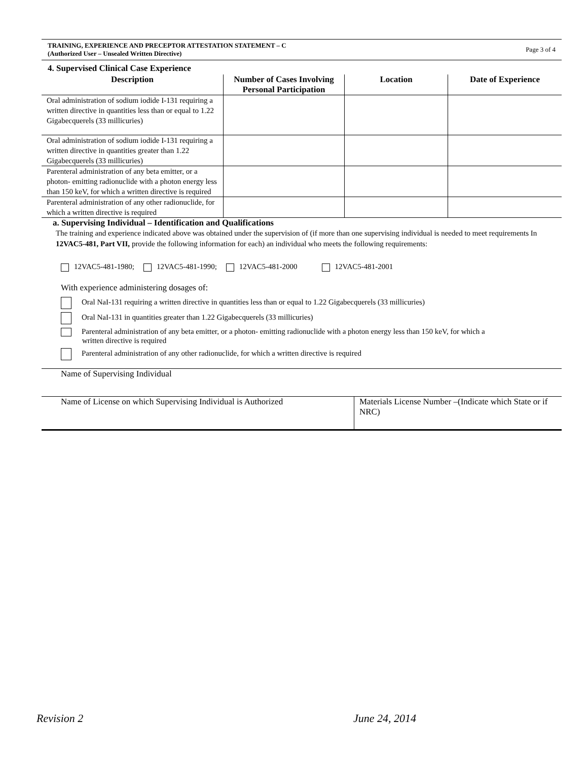TRAINING, EXPERIENCE AND PRECEPTOR ATTESTATION STATEMENT – C
(Authorized User – Unsealed Written Directive)
Page 3 of 4
4. Supervised Clinical Case Experience
| Description | Number of Cases Involving Personal Participation | Location | Date of Experience |
| --- | --- | --- | --- |
| Oral administration of sodium iodide I-131 requiring a written directive in quantities less than or equal to 1.22 Gigabecquerels (33 millicuries) | | | |
| Oral administration of sodium iodide I-131 requiring a written directive in quantities greater than 1.22 Gigabecquerels (33 millicuries) | | | |
| Parenteral administration of any beta emitter, or a photon- emitting radionuclide with a photon energy less than 150 keV, for which a written directive is required | | | |
| Parenteral administration of any other radionuclide, for which a written directive is required | | | |
a. Supervising Individual – Identification and Qualifications
The training and experience indicated above was obtained under the supervision of (if more than one supervising individual is needed to meet requirements In 12VAC5-481, Part VII, provide the following information for each) an individual who meets the following requirements:
12VAC5-481-1980; 12VAC5-481-1990; 12VAC5-481-2000 12VAC5-481-2001
With experience administering dosages of:
Oral NaI-131 requiring a written directive in quantities less than or equal to 1.22 Gigabecquerels (33 millicuries)
Oral NaI-131 in quantities greater than 1.22 Gigabecquerels (33 millicuries)
Parenteral administration of any beta emitter, or a photon- emitting radionuclide with a photon energy less than 150 keV, for which a
written directive is required
Parenteral administration of any other radionuclide, for which a written directive is required
Name of Supervising Individual
Name of License on which Supervising Individual is Authorized
Materials License Number –(Indicate which State or if NRC)
Revision 2 June 24, 2014